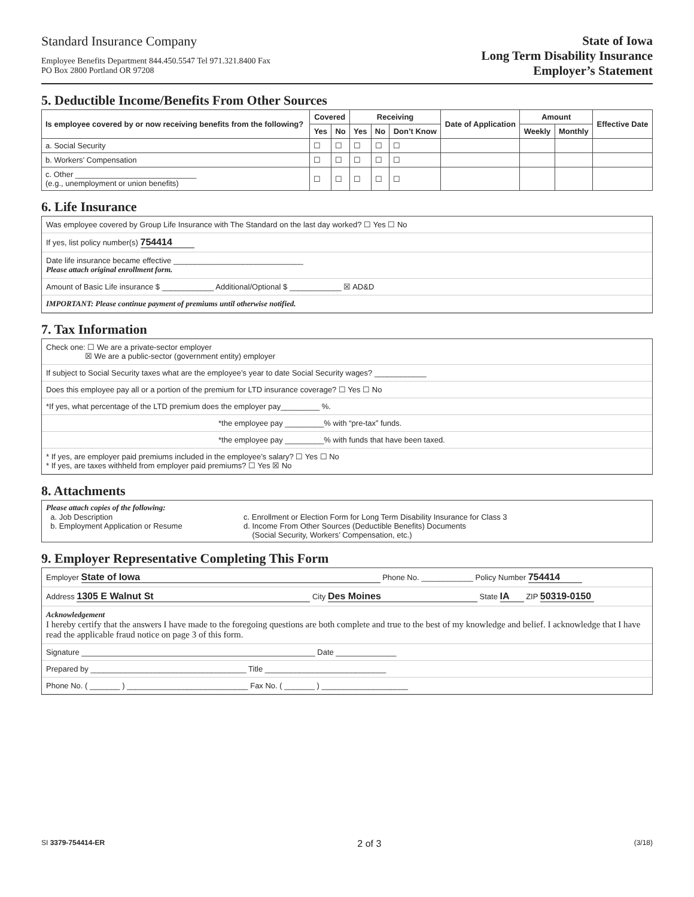Standard Insurance Company
Employee Benefits Department 844.450.5547 Tel 971.321.8400 Fax
PO Box 2800 Portland OR 97208
State of Iowa
Long Term Disability Insurance
Employer’s Statement
5. Deductible Income/Benefits From Other Sources
| Is employee covered by or now receiving benefits from the following? | Covered | | Receiving | | | Date of Application | Amount | | Effective Date |
| --- | --- | --- | --- | --- | --- | --- | --- | --- | --- |
| | Yes | No | Yes | No | Don’t Know | | Weekly | Monthly | |
| a. Social Security | ☐ | ☐ | ☐ | ☐ | ☐ | | | | |
| b. Workers’ Compensation | ☐ | ☐ | ☐ | ☐ | ☐ | | | | |
| c. Other ____________________________ (e.g., unemployment or union benefits) | ☐ | ☐ | ☐ | ☐ | ☐ | | | | |
6. Life Insurance
Was employee covered by Group Life Insurance with The Standard on the last day worked? ☐ Yes ☐ No
If yes, list policy number(s) 754414
Date life insurance became effective ______________________________
Please attach original enrollment form.
Amount of Basic Life insurance $ ____________ Additional/Optional $ ____________ ☒ AD&D
IMPORTANT: Please continue payment of premiums until otherwise notified.
7. Tax Information
Check one: ☐ We are a private-sector employer
☒ We are a public-sector (government entity) employer
If subject to Social Security taxes what are the employee’s year to date Social Security wages? ____________
Does this employee pay all or a portion of the premium for LTD insurance coverage? ☐ Yes ☐ No
*If yes, what percentage of the LTD premium does the employer pay_________ %.
*the employee pay _________% with “pre-tax” funds.
*the employee pay _________% with funds that have been taxed.
* If yes, are employer paid premiums included in the employee’s salary? ☐ Yes ☐ No
* If yes, are taxes withheld from employer paid premiums? ☐ Yes ☒ No
8. Attachments
Please attach copies of the following:
a. Job Description
b. Employment Application or Resume
c. Enrollment or Election Form for Long Term Disability Insurance for Class 3
d. Income From Other Sources (Deductible Benefits) Documents
(Social Security, Workers’ Compensation, etc.)
9. Employer Representative Completing This Form
Employer State of Iowa Phone No. ____________ Policy Number 754414
Address 1305 E Walnut St City Des Moines State IA ZIP 50319-0150
Acknowledgement
I hereby certify that the answers I have made to the foregoing questions are both complete and true to the best of my knowledge and belief. I acknowledge that I have read the applicable fraud notice on page 3 of this form.
Signature ______________________________________________________ Date ______________
Prepared by ____________________________________ Title ____________________________
Phone No. ( _______ ) ____________________________ Fax No. ( _______ ) ____________________
SI 3379-754414-ER
2 of 3
(3/18)